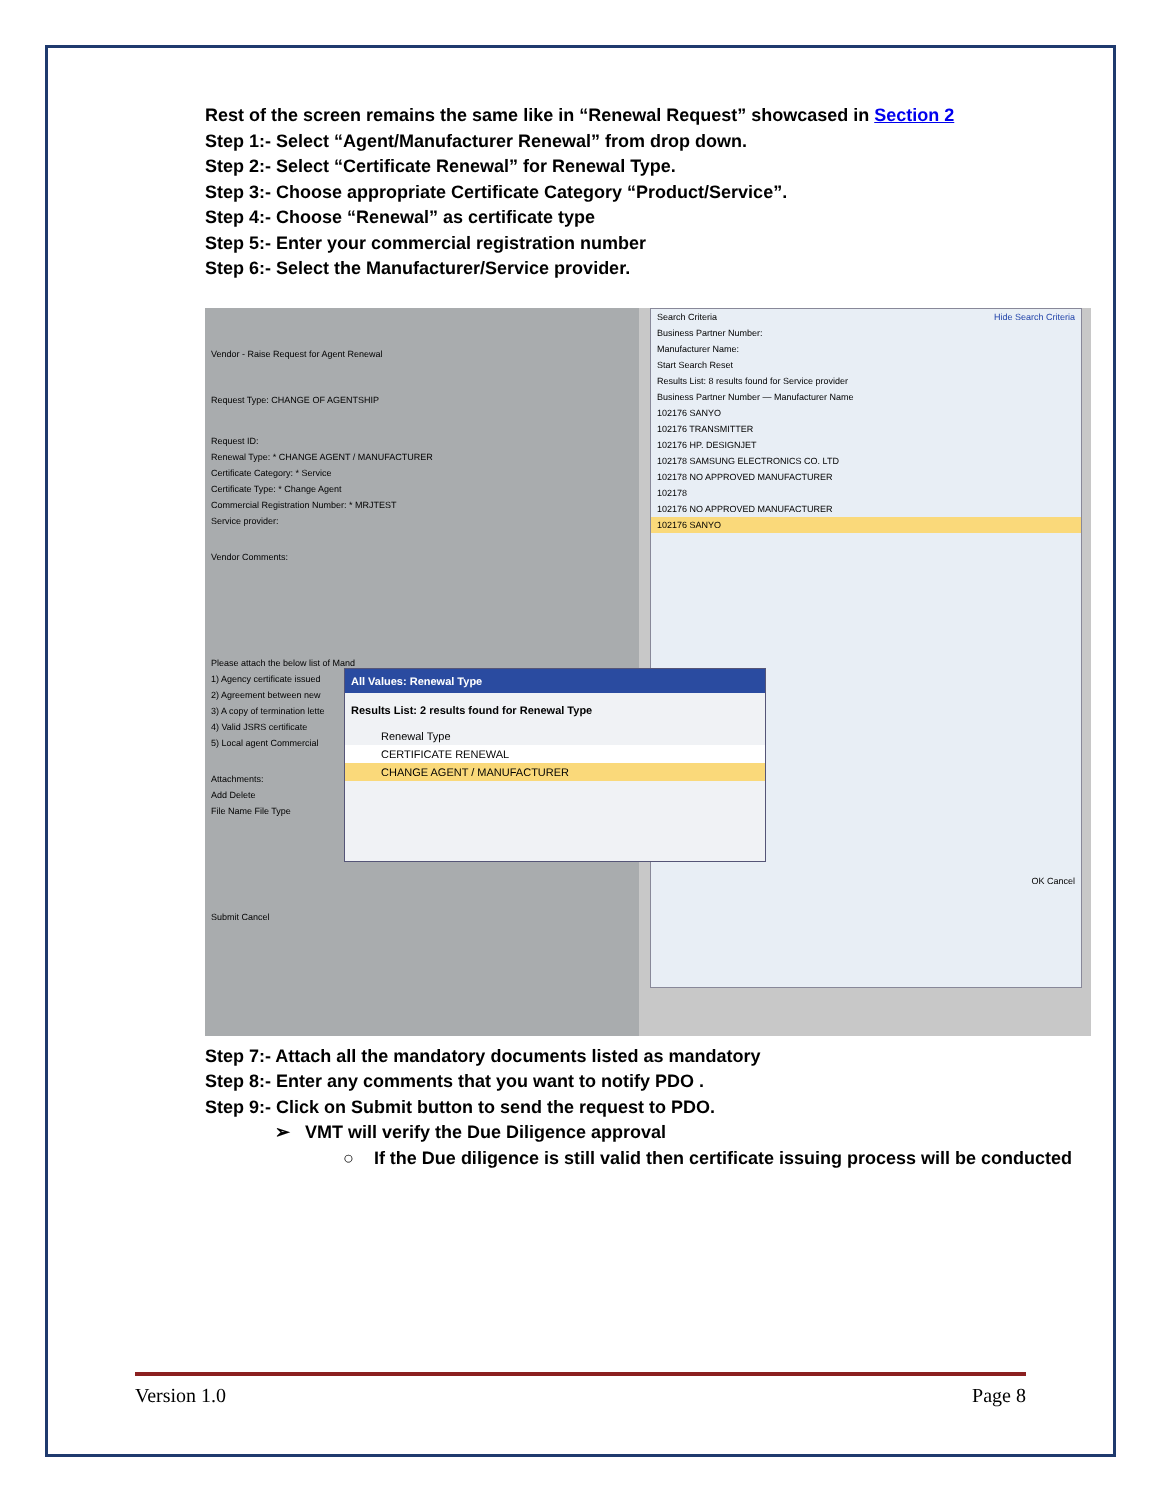Rest of the screen remains the same like in “Renewal Request” showcased in Section 2
Step 1:- Select “Agent/Manufacturer Renewal” from drop down.
Step 2:- Select “Certificate Renewal” for Renewal Type.
Step 3:- Choose appropriate Certificate Category “Product/Service”.
Step 4:- Choose “Renewal” as certificate type
Step 5:- Enter your commercial registration number
Step 6:- Select the Manufacturer/Service provider.
Vendor - Raise Request for Agent Renewal
Request Type: CHANGE OF AGENTSHIP
Request ID:
Renewal Type: * CHANGE AGENT / MANUFACTURER
Certificate Category: * Service
Certificate Type: * Change Agent
Commercial Registration Number: * MRJTEST
Service provider:
Vendor Comments:
Please attach the below list of Mand
1) Agency certificate issued
2) Agreement between new
3) A copy of termination lette
4) Valid JSRS certificate
5) Local agent Commercial
Attachments:
Add Delete
File Name File Type
Submit Cancel
Search Criteria Hide Search Criteria
Business Partner Number:
Manufacturer Name:
Start Search Reset
Results List: 8 results found for Service provider
Business Partner Number — Manufacturer Name
102176 SANYO
102176 TRANSMITTER
102176 HP. DESIGNJET
102178 SAMSUNG ELECTRONICS CO. LTD
102178 NO APPROVED MANUFACTURER
102178
102176 NO APPROVED MANUFACTURER
102176 SANYO
OK Cancel
All Values: Renewal Type
Results List: 2 results found for Renewal Type
Renewal Type
CERTIFICATE RENEWAL
CHANGE AGENT / MANUFACTURER
Step 7:- Attach all the mandatory documents listed as mandatory
Step 8:- Enter any comments that you want to notify PDO .
Step 9:- Click on Submit button to send the request to PDO.
➢ VMT will verify the Due Diligence approval
○ If the Due diligence is still valid then certificate issuing process will be conducted
Version 1.0 Page 8